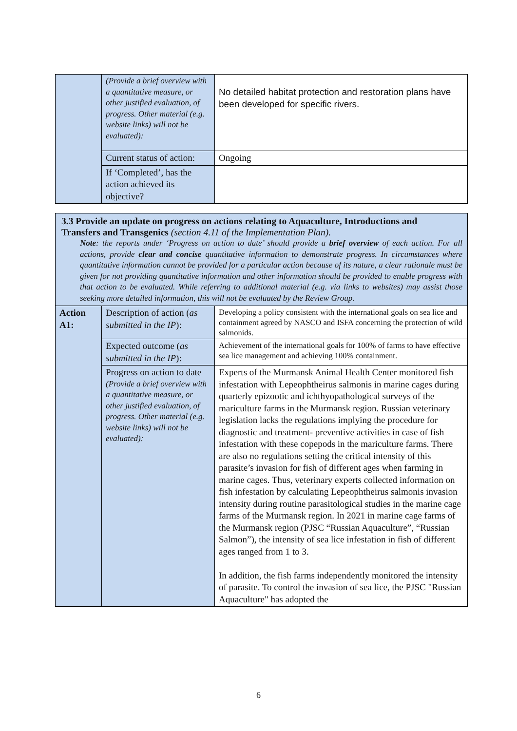| | (Provide a brief overview with a quantitative measure, or other justified evaluation, of progress. Other material (e.g. website links) will not be evaluated): | No detailed habitat protection and restoration plans have been developed for specific rivers. |
| | Current status of action: | Ongoing |
| | If ‘Completed’, has the action achieved its objective? | |
| 3.3 Provide an update on progress on actions relating to Aquaculture, Introductions and Transfers and Transgenics (section 4.11 of the Implementation Plan). Note : the reports under ‘Progress on action to date’ should provide a brief overview of each action. For all actions, provide clear and concise quantitative information to demonstrate progress. In circumstances where quantitative information cannot be provided for a particular action because of its nature, a clear rationale must be given for not providing quantitative information and other information should be provided to enable progress with that action to be evaluated. While referring to additional material (e.g. via links to websites) may assist those seeking more detailed information, this will not be evaluated by the Review Group. | | |
| Action A1: | Description of action ( as submitted in the IP ): | Developing a policy consistent with the international goals on sea lice and containment agreed by NASCO and ISFA concerning the protection of wild salmonids. |
| | Expected outcome ( as submitted in the IP ): | Achievement of the international goals for 100% of farms to have effective sea lice management and achieving 100% containment. |
| | Progress on action to date (Provide a brief overview with a quantitative measure, or other justified evaluation, of progress. Other material (e.g. website links) will not be evaluated): | Experts of the Murmansk Animal Health Center monitored fish infestation with Lepeophtheirus salmonis in marine cages during quarterly epizootic and ichthyopathological surveys of the mariculture farms in the Murmansk region. Russian veterinary legislation lacks the regulations implying the procedure for diagnostic and treatment- preventive activities in case of fish infestation with these copepods in the mariculture farms. There are also no regulations setting the critical intensity of this parasite’s invasion for fish of different ages when farming in marine cages. Thus, veterinary experts collected information on fish infestation by calculating Lepeophtheirus salmonis invasion intensity during routine parasitological studies in the marine cage farms of the Murmansk region. In 2021 in marine cage farms of the Murmansk region (PJSC “Russian Aquaculture”, “Russian Salmon”), the intensity of sea lice infestation in fish of different ages ranged from 1 to 3. In addition, the fish farms independently monitored the intensity of parasite. To control the invasion of sea lice, the PJSC "Russian Aquaculture" has adopted the |
6